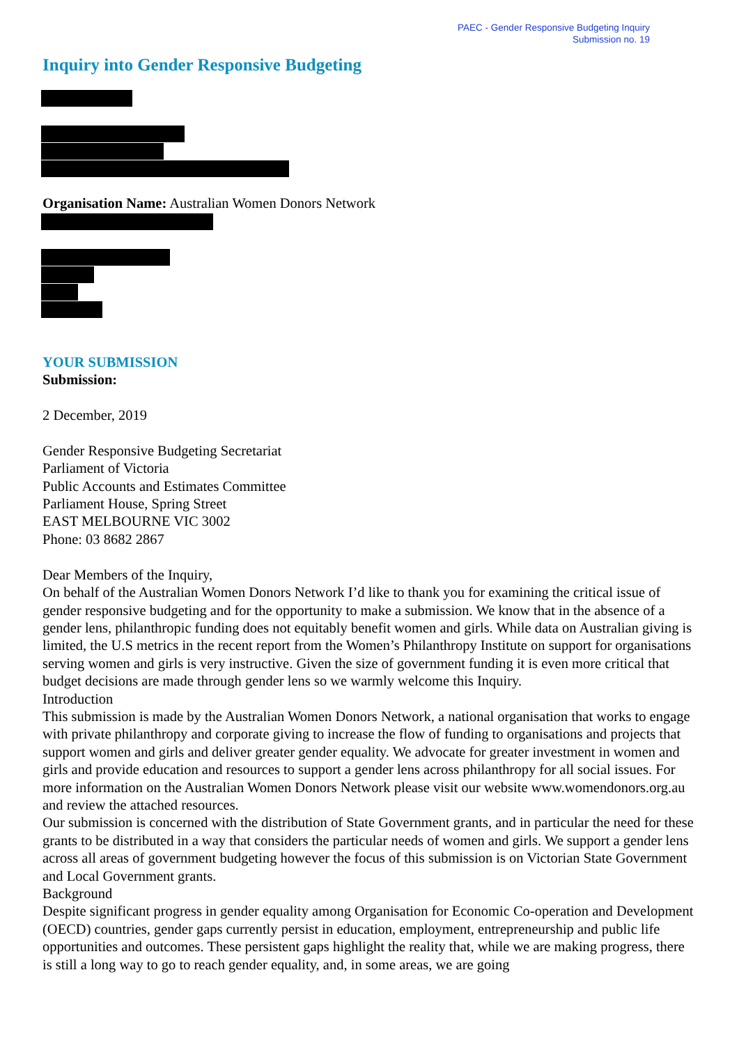PAEC - Gender Responsive Budgeting Inquiry
Submission no. 19
Inquiry into Gender Responsive Budgeting
Organisation Name: Australian Women Donors Network
YOUR SUBMISSION
Submission:
2 December, 2019
Gender Responsive Budgeting Secretariat
Parliament of Victoria
Public Accounts and Estimates Committee
Parliament House, Spring Street
EAST MELBOURNE VIC 3002
Phone: 03 8682 2867
Dear Members of the Inquiry,
On behalf of the Australian Women Donors Network I’d like to thank you for examining the critical issue of gender responsive budgeting and for the opportunity to make a submission. We know that in the absence of a gender lens, philanthropic funding does not equitably benefit women and girls. While data on Australian giving is limited, the U.S metrics in the recent report from the Women’s Philanthropy Institute on support for organisations serving women and girls is very instructive. Given the size of government funding it is even more critical that budget decisions are made through gender lens so we warmly welcome this Inquiry.
Introduction
This submission is made by the Australian Women Donors Network, a national organisation that works to engage with private philanthropy and corporate giving to increase the flow of funding to organisations and projects that support women and girls and deliver greater gender equality. We advocate for greater investment in women and girls and provide education and resources to support a gender lens across philanthropy for all social issues. For more information on the Australian Women Donors Network please visit our website www.womendonors.org.au and review the attached resources.
Our submission is concerned with the distribution of State Government grants, and in particular the need for these grants to be distributed in a way that considers the particular needs of women and girls. We support a gender lens across all areas of government budgeting however the focus of this submission is on Victorian State Government and Local Government grants.
Background
Despite significant progress in gender equality among Organisation for Economic Co-operation and Development (OECD) countries, gender gaps currently persist in education, employment, entrepreneurship and public life opportunities and outcomes. These persistent gaps highlight the reality that, while we are making progress, there is still a long way to go to reach gender equality, and, in some areas, we are going